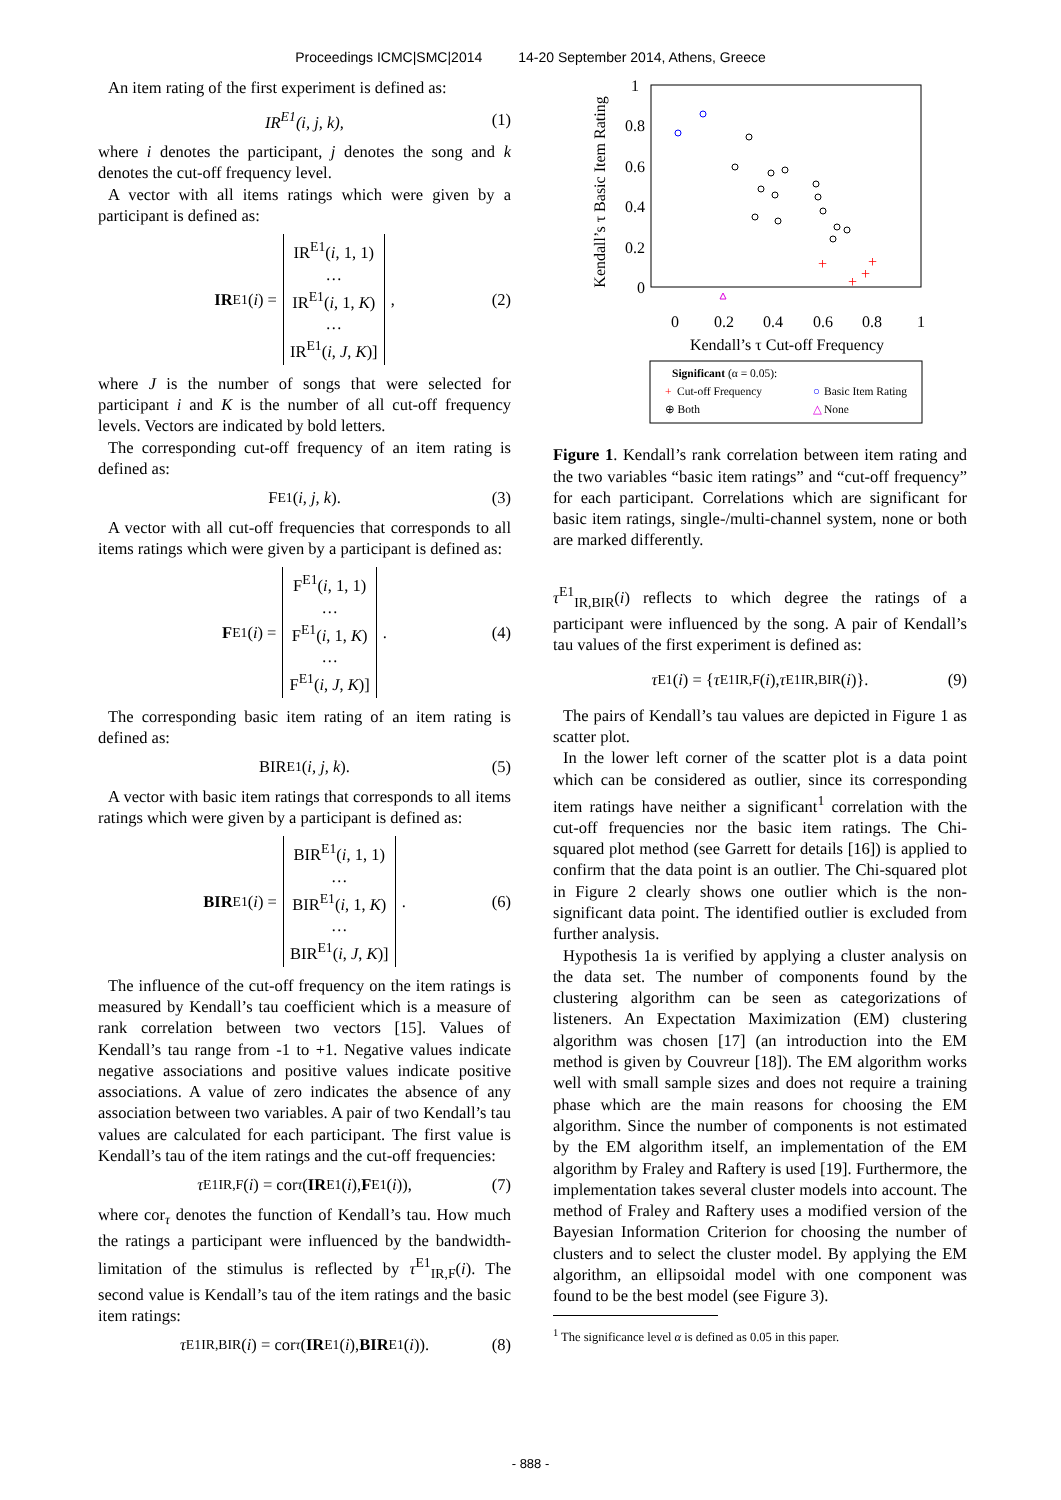Proceedings ICMC|SMC|2014 14-20 September 2014, Athens, Greece
An item rating of the first experiment is defined as:
IR<sup>E1</sup>(i, j, k), (1)
where i denotes the participant, j denotes the song and k denotes the cut-off frequency level.
A vector with all items ratings which were given by a participant is defined as:
IR<sup>E1</sup>(i) = IR<sup>E1</sup>(i, 1, 1)
…
IR<sup>E1</sup>(i, 1, K)
…
IR<sup>E1</sup>(i, J, K)] , (2)
where J is the number of songs that were selected for participant i and K is the number of all cut-off frequency levels. Vectors are indicated by bold letters.
The corresponding cut-off frequency of an item rating is defined as:
F<sup>E1</sup>(i, j, k). (3)
A vector with all cut-off frequencies that corresponds to all items ratings which were given by a participant is defined as:
F<sup>E1</sup>(i) = F<sup>E1</sup>(i, 1, 1)
…
F<sup>E1</sup>(i, 1, K)
…
F<sup>E1</sup>(i, J, K)] . (4)
The corresponding basic item rating of an item rating is defined as:
BIR<sup>E1</sup>(i, j, k). (5)
A vector with basic item ratings that corresponds to all items ratings which were given by a participant is defined as:
BIR<sup>E1</sup>(i) = BIR<sup>E1</sup>(i, 1, 1)
…
BIR<sup>E1</sup>(i, 1, K)
…
BIR<sup>E1</sup>(i, J, K)] . (6)
The influence of the cut-off frequency on the item ratings is measured by Kendall’s tau coefficient which is a measure of rank correlation between two vectors [15]. Values of Kendall’s tau range from -1 to +1. Negative values indicate negative associations and positive values indicate positive associations. A value of zero indicates the absence of any association between two variables. A pair of two Kendall’s tau values are calculated for each participant. The first value is Kendall’s tau of the item ratings and the cut-off frequencies:
τ<sup>E1</sup><sub>IR,F</sub>(i) = cor<sub>τ</sub> (IR<sup>E1</sup>(i), F<sup>E1</sup>(i)), (7)
where cor<sub>τ</sub> denotes the function of Kendall’s tau. How much the ratings a participant were influenced by the bandwidth-limitation of the stimulus is reflected by τ<sup>E1</sup><sub>IR,F</sub>(i). The second value is Kendall’s tau of the item ratings and the basic item ratings:
τ<sup>E1</sup><sub>IR,BIR</sub>(i) = cor<sub>τ</sub> (IR<sup>E1</sup>(i), BIR<sup>E1</sup>(i)). (8)
1
0.8
0.6
0.4
0.2
0
0
0.2
0.4
0.6
0.8
1
Kendall’s τ Cut-off Frequency
Kendall’s τ Basic Item Rating
+
+
+
+
Significant (α = 0.05):
+
Cut-off Frequency
○
Basic Item Rating
⊕ Both
△
None
Figure 1. Kendall’s rank correlation between item rating and the two variables “basic item ratings” and “cut-off frequency” for each participant. Correlations which are significant for basic item ratings, single-/multi-channel system, none or both are marked differently.
τ<sup>E1</sup><sub>IR,BIR</sub>(i) reflects to which degree the ratings of a participant were influenced by the song. A pair of Kendall’s tau values of the first experiment is defined as:
τ<sup>E1</sup>(i) = { τ<sup>E1</sup><sub>IR,F</sub>(i), τ<sup>E1</sup><sub>IR,BIR</sub>(i)}. (9)
The pairs of Kendall’s tau values are depicted in Figure 1 as scatter plot.
In the lower left corner of the scatter plot is a data point which can be considered as outlier, since its corresponding item ratings have neither a significant<sup>1</sup> correlation with the cut-off frequencies nor the basic item ratings. The Chi-squared plot method (see Garrett for details [16]) is applied to confirm that the data point is an outlier. The Chi-squared plot in Figure 2 clearly shows one outlier which is the non-significant data point. The identified outlier is excluded from further analysis.
Hypothesis 1a is verified by applying a cluster analysis on the data set. The number of components found by the clustering algorithm can be seen as categorizations of listeners. An Expectation Maximization (EM) clustering algorithm was chosen [17] (an introduction into the EM method is given by Couvreur [18]). The EM algorithm works well with small sample sizes and does not require a training phase which are the main reasons for choosing the EM algorithm. Since the number of components is not estimated by the EM algorithm itself, an implementation of the EM algorithm by Fraley and Raftery is used [19]. Furthermore, the implementation takes several cluster models into account. The method of Fraley and Raftery uses a modified version of the Bayesian Information Criterion for choosing the number of clusters and to select the cluster model. By applying the EM algorithm, an ellipsoidal model with one component was found to be the best model (see Figure 3).
<sup>1</sup> The significance level α is defined as 0.05 in this paper.
- 888 -